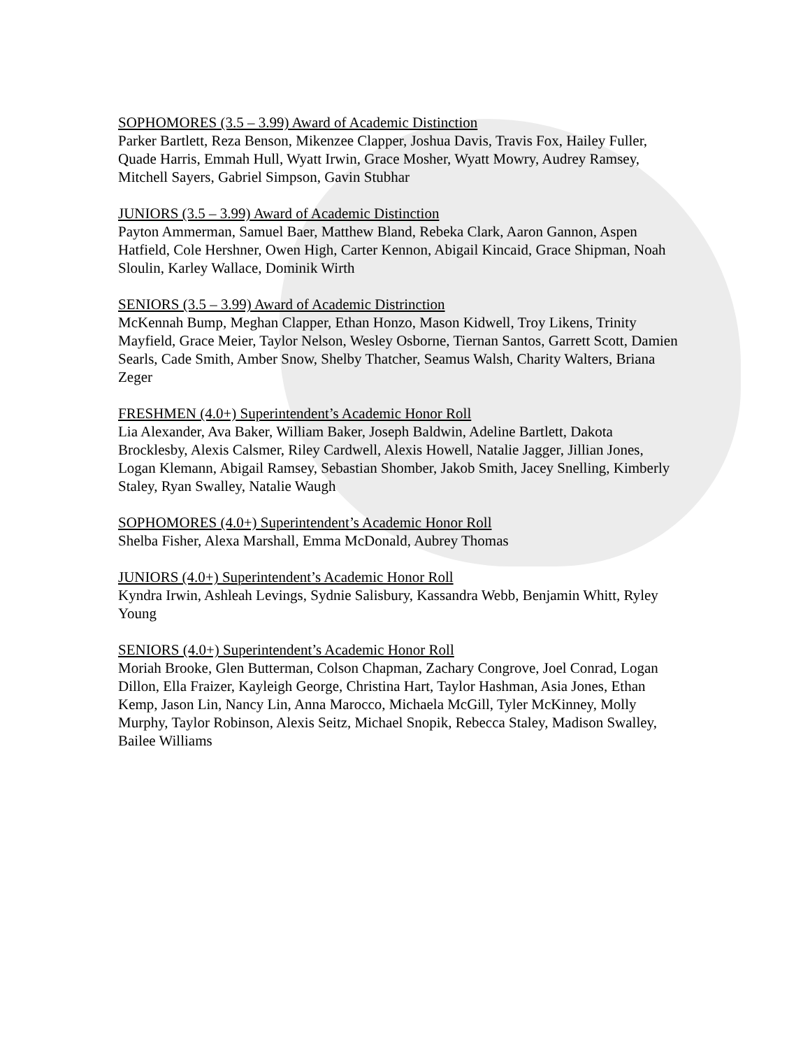SOPHOMORES (3.5 – 3.99) Award of Academic Distinction
Parker Bartlett, Reza Benson, Mikenzee Clapper, Joshua Davis, Travis Fox, Hailey Fuller, Quade Harris, Emmah Hull, Wyatt Irwin, Grace Mosher, Wyatt Mowry, Audrey Ramsey, Mitchell Sayers, Gabriel Simpson, Gavin Stubhar
JUNIORS (3.5 – 3.99) Award of Academic Distinction
Payton Ammerman, Samuel Baer, Matthew Bland, Rebeka Clark, Aaron Gannon, Aspen Hatfield, Cole Hershner, Owen High, Carter Kennon, Abigail Kincaid, Grace Shipman, Noah Sloulin, Karley Wallace, Dominik Wirth
SENIORS (3.5 – 3.99) Award of Academic Distrinction
McKennah Bump, Meghan Clapper, Ethan Honzo, Mason Kidwell, Troy Likens, Trinity Mayfield, Grace Meier, Taylor Nelson, Wesley Osborne, Tiernan Santos, Garrett Scott, Damien Searls, Cade Smith, Amber Snow, Shelby Thatcher, Seamus Walsh, Charity Walters, Briana Zeger
FRESHMEN (4.0+) Superintendent’s Academic Honor Roll
Lia Alexander, Ava Baker, William Baker, Joseph Baldwin, Adeline Bartlett, Dakota Brocklesby, Alexis Calsmer, Riley Cardwell, Alexis Howell, Natalie Jagger, Jillian Jones, Logan Klemann, Abigail Ramsey, Sebastian Shomber, Jakob Smith, Jacey Snelling, Kimberly Staley, Ryan Swalley, Natalie Waugh
SOPHOMORES (4.0+) Superintendent’s Academic Honor Roll
Shelba Fisher, Alexa Marshall, Emma McDonald, Aubrey Thomas
JUNIORS (4.0+) Superintendent’s Academic Honor Roll
Kyndra Irwin, Ashleah Levings, Sydnie Salisbury, Kassandra Webb, Benjamin Whitt, Ryley Young
SENIORS (4.0+) Superintendent’s Academic Honor Roll
Moriah Brooke, Glen Butterman, Colson Chapman, Zachary Congrove, Joel Conrad, Logan Dillon, Ella Fraizer, Kayleigh George, Christina Hart, Taylor Hashman, Asia Jones, Ethan Kemp, Jason Lin, Nancy Lin, Anna Marocco, Michaela McGill, Tyler McKinney, Molly Murphy, Taylor Robinson, Alexis Seitz, Michael Snopik, Rebecca Staley, Madison Swalley, Bailee Williams